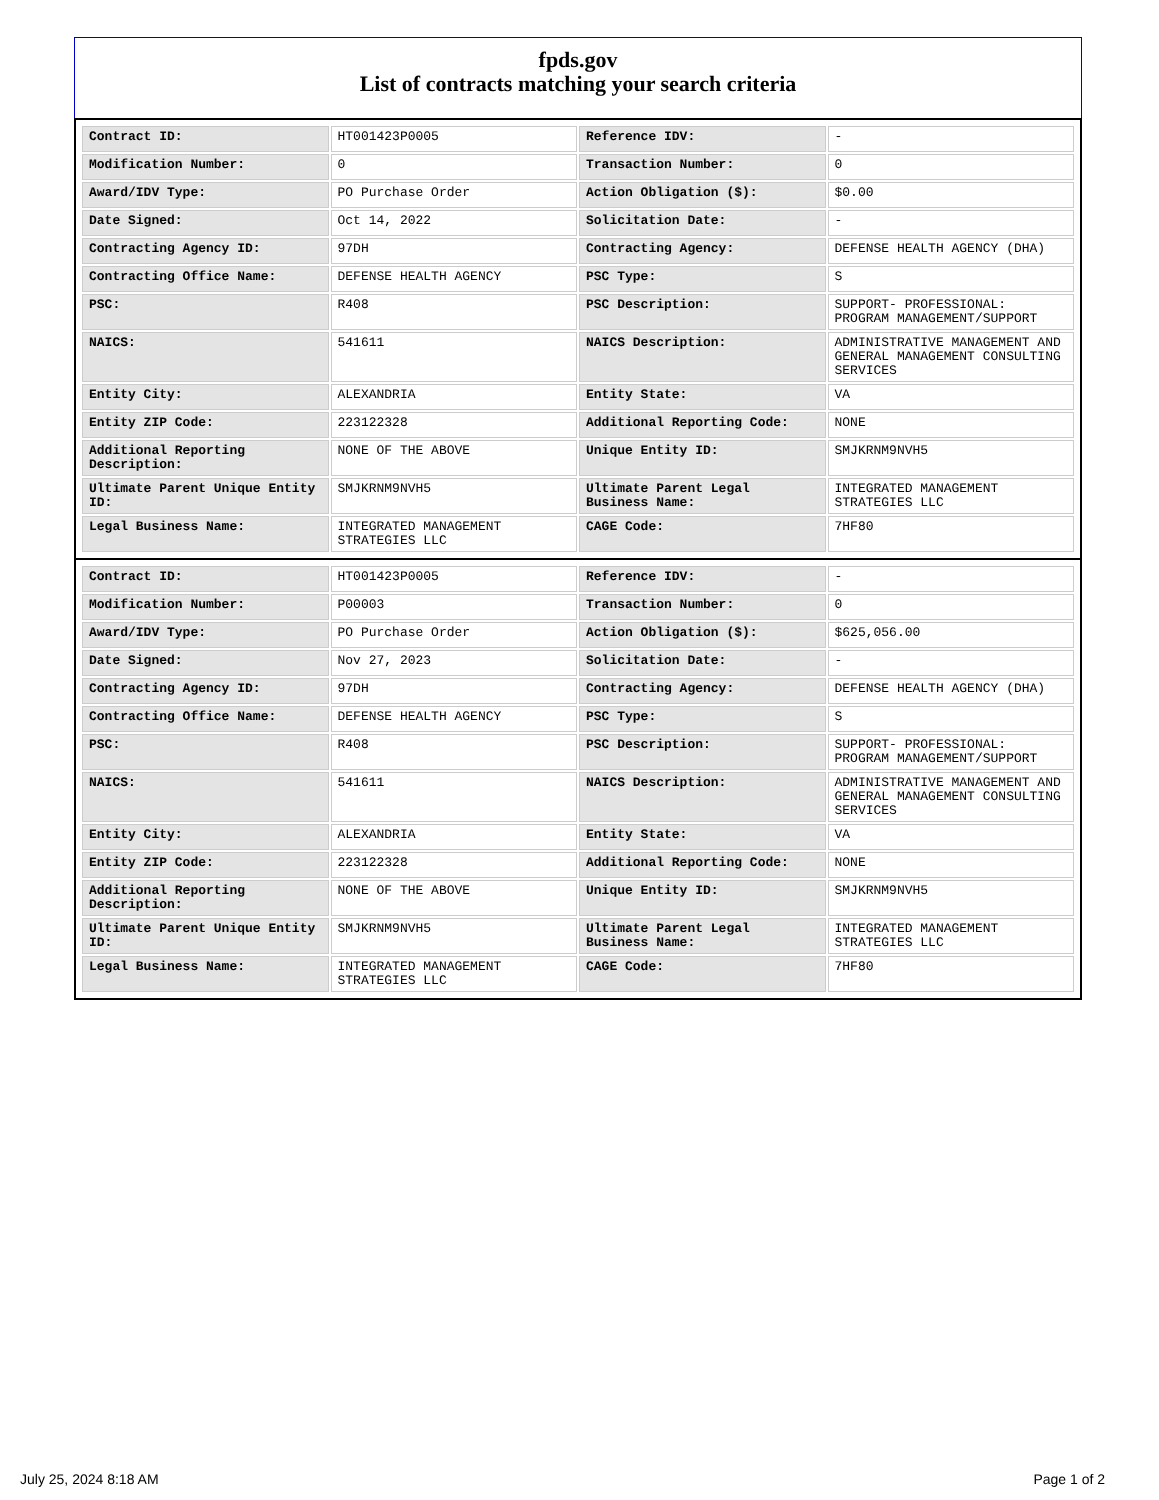fpds.gov
List of contracts matching your search criteria
| Contract ID: | HT001423P0005 | Reference IDV: | - |
| Modification Number: | 0 | Transaction Number: | 0 |
| Award/IDV Type: | PO Purchase Order | Action Obligation ($): | $0.00 |
| Date Signed: | Oct 14, 2022 | Solicitation Date: | - |
| Contracting Agency ID: | 97DH | Contracting Agency: | DEFENSE HEALTH AGENCY (DHA) |
| Contracting Office Name: | DEFENSE HEALTH AGENCY | PSC Type: | S |
| PSC: | R408 | PSC Description: | SUPPORT- PROFESSIONAL: PROGRAM MANAGEMENT/SUPPORT |
| NAICS: | 541611 | NAICS Description: | ADMINISTRATIVE MANAGEMENT AND GENERAL MANAGEMENT CONSULTING SERVICES |
| Entity City: | ALEXANDRIA | Entity State: | VA |
| Entity ZIP Code: | 223122328 | Additional Reporting Code: | NONE |
| Additional Reporting Description: | NONE OF THE ABOVE | Unique Entity ID: | SMJKRNM9NVH5 |
| Ultimate Parent Unique Entity ID: | SMJKRNM9NVH5 | Ultimate Parent Legal Business Name: | INTEGRATED MANAGEMENT STRATEGIES LLC |
| Legal Business Name: | INTEGRATED MANAGEMENT STRATEGIES LLC | CAGE Code: | 7HF80 |
| Contract ID: | HT001423P0005 | Reference IDV: | - |
| Modification Number: | P00003 | Transaction Number: | 0 |
| Award/IDV Type: | PO Purchase Order | Action Obligation ($): | $625,056.00 |
| Date Signed: | Nov 27, 2023 | Solicitation Date: | - |
| Contracting Agency ID: | 97DH | Contracting Agency: | DEFENSE HEALTH AGENCY (DHA) |
| Contracting Office Name: | DEFENSE HEALTH AGENCY | PSC Type: | S |
| PSC: | R408 | PSC Description: | SUPPORT- PROFESSIONAL: PROGRAM MANAGEMENT/SUPPORT |
| NAICS: | 541611 | NAICS Description: | ADMINISTRATIVE MANAGEMENT AND GENERAL MANAGEMENT CONSULTING SERVICES |
| Entity City: | ALEXANDRIA | Entity State: | VA |
| Entity ZIP Code: | 223122328 | Additional Reporting Code: | NONE |
| Additional Reporting Description: | NONE OF THE ABOVE | Unique Entity ID: | SMJKRNM9NVH5 |
| Ultimate Parent Unique Entity ID: | SMJKRNM9NVH5 | Ultimate Parent Legal Business Name: | INTEGRATED MANAGEMENT STRATEGIES LLC |
| Legal Business Name: | INTEGRATED MANAGEMENT STRATEGIES LLC | CAGE Code: | 7HF80 |
July 25, 2024 8:18 AM Page 1 of 2